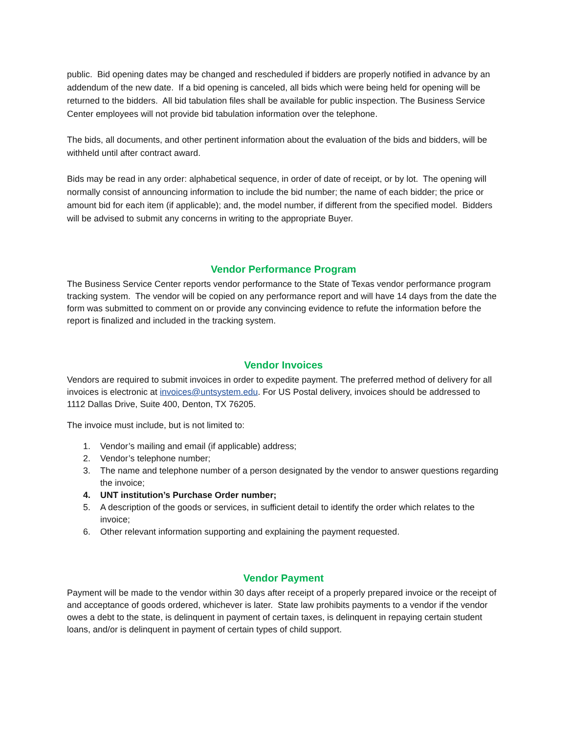public. Bid opening dates may be changed and rescheduled if bidders are properly notified in advance by an addendum of the new date. If a bid opening is canceled, all bids which were being held for opening will be returned to the bidders. All bid tabulation files shall be available for public inspection. The Business Service Center employees will not provide bid tabulation information over the telephone.
The bids, all documents, and other pertinent information about the evaluation of the bids and bidders, will be withheld until after contract award.
Bids may be read in any order: alphabetical sequence, in order of date of receipt, or by lot. The opening will normally consist of announcing information to include the bid number; the name of each bidder; the price or amount bid for each item (if applicable); and, the model number, if different from the specified model. Bidders will be advised to submit any concerns in writing to the appropriate Buyer.
Vendor Performance Program
The Business Service Center reports vendor performance to the State of Texas vendor performance program tracking system. The vendor will be copied on any performance report and will have 14 days from the date the form was submitted to comment on or provide any convincing evidence to refute the information before the report is finalized and included in the tracking system.
Vendor Invoices
Vendors are required to submit invoices in order to expedite payment. The preferred method of delivery for all invoices is electronic at invoices@untsystem.edu. For US Postal delivery, invoices should be addressed to 1112 Dallas Drive, Suite 400, Denton, TX 76205.
The invoice must include, but is not limited to:
1. Vendor’s mailing and email (if applicable) address;
2. Vendor’s telephone number;
3. The name and telephone number of a person designated by the vendor to answer questions regarding the invoice;
4. UNT institution’s Purchase Order number;
5. A description of the goods or services, in sufficient detail to identify the order which relates to the invoice;
6. Other relevant information supporting and explaining the payment requested.
Vendor Payment
Payment will be made to the vendor within 30 days after receipt of a properly prepared invoice or the receipt of and acceptance of goods ordered, whichever is later. State law prohibits payments to a vendor if the vendor owes a debt to the state, is delinquent in payment of certain taxes, is delinquent in repaying certain student loans, and/or is delinquent in payment of certain types of child support.